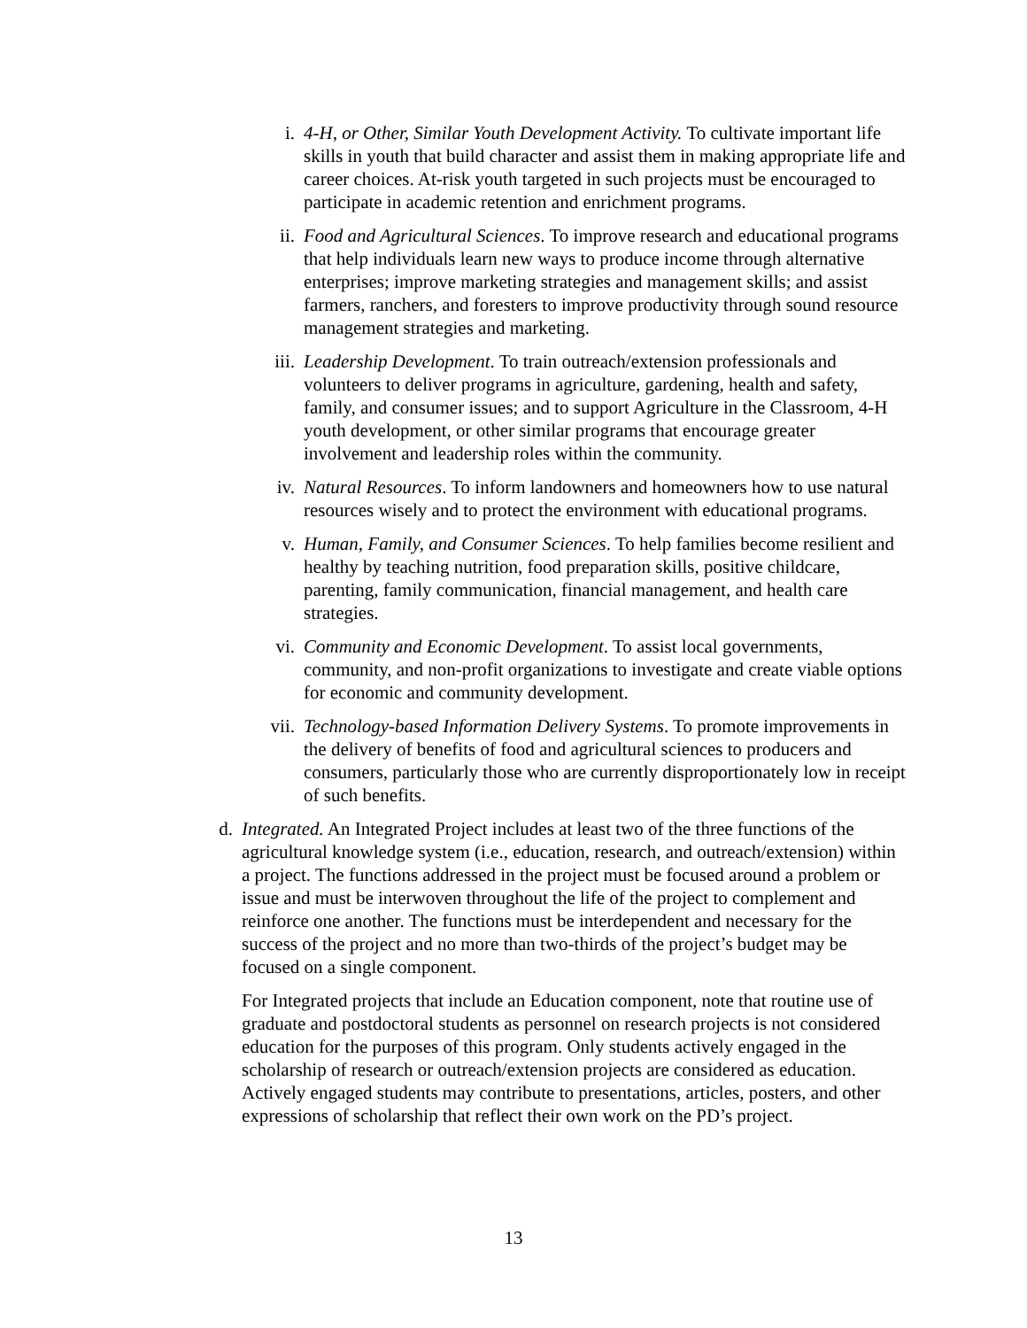i. 4-H, or Other, Similar Youth Development Activity. To cultivate important life skills in youth that build character and assist them in making appropriate life and career choices. At-risk youth targeted in such projects must be encouraged to participate in academic retention and enrichment programs.
ii. Food and Agricultural Sciences. To improve research and educational programs that help individuals learn new ways to produce income through alternative enterprises; improve marketing strategies and management skills; and assist farmers, ranchers, and foresters to improve productivity through sound resource management strategies and marketing.
iii. Leadership Development. To train outreach/extension professionals and volunteers to deliver programs in agriculture, gardening, health and safety, family, and consumer issues; and to support Agriculture in the Classroom, 4-H youth development, or other similar programs that encourage greater involvement and leadership roles within the community.
iv. Natural Resources. To inform landowners and homeowners how to use natural resources wisely and to protect the environment with educational programs.
v. Human, Family, and Consumer Sciences. To help families become resilient and healthy by teaching nutrition, food preparation skills, positive childcare, parenting, family communication, financial management, and health care strategies.
vi. Community and Economic Development. To assist local governments, community, and non-profit organizations to investigate and create viable options for economic and community development.
vii. Technology-based Information Delivery Systems. To promote improvements in the delivery of benefits of food and agricultural sciences to producers and consumers, particularly those who are currently disproportionately low in receipt of such benefits.
d. Integrated. An Integrated Project includes at least two of the three functions of the agricultural knowledge system (i.e., education, research, and outreach/extension) within a project. The functions addressed in the project must be focused around a problem or issue and must be interwoven throughout the life of the project to complement and reinforce one another. The functions must be interdependent and necessary for the success of the project and no more than two-thirds of the project’s budget may be focused on a single component.
For Integrated projects that include an Education component, note that routine use of graduate and postdoctoral students as personnel on research projects is not considered education for the purposes of this program. Only students actively engaged in the scholarship of research or outreach/extension projects are considered as education. Actively engaged students may contribute to presentations, articles, posters, and other expressions of scholarship that reflect their own work on the PD’s project.
13